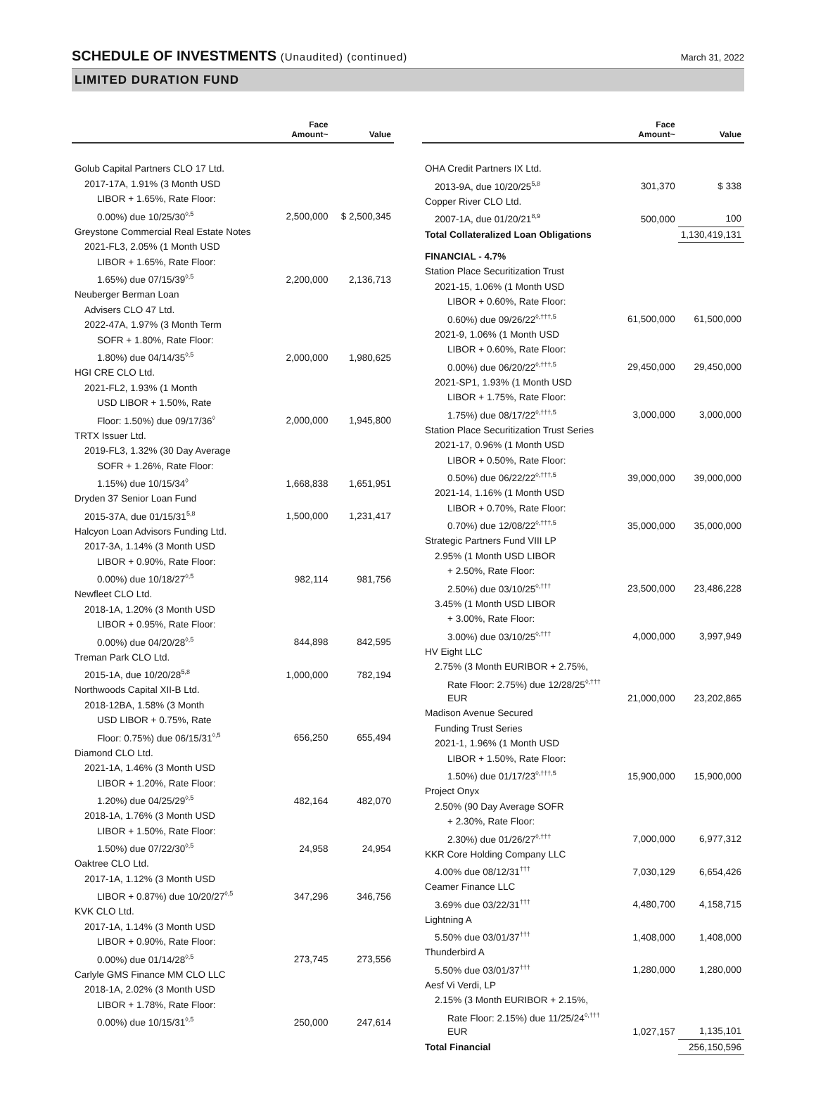SCHEDULE OF INVESTMENTS (Unaudited) (continued)
March 31, 2022
LIMITED DURATION FUND
| | Face Amount~ | Value |
| --- | --- | --- |
| Golub Capital Partners CLO 17 Ltd. | | |
| 2017-17A, 1.91% (3 Month USD | | |
| LIBOR + 1.65%, Rate Floor: | | |
| 0.00%) due 10/25/30<sup>◊,5</sup> | 2,500,000 | $ 2,500,345 |
| Greystone Commercial Real Estate Notes | | |
| 2021-FL3, 2.05% (1 Month USD | | |
| LIBOR + 1.65%, Rate Floor: | | |
| 1.65%) due 07/15/39<sup>◊,5</sup> | 2,200,000 | 2,136,713 |
| Neuberger Berman Loan | | |
| Advisers CLO 47 Ltd. | | |
| 2022-47A, 1.97% (3 Month Term | | |
| SOFR + 1.80%, Rate Floor: | | |
| 1.80%) due 04/14/35<sup>◊,5</sup> | 2,000,000 | 1,980,625 |
| HGI CRE CLO Ltd. | | |
| 2021-FL2, 1.93% (1 Month | | |
| USD LIBOR + 1.50%, Rate | | |
| Floor: 1.50%) due 09/17/36<sup>◊</sup> | 2,000,000 | 1,945,800 |
| TRTX Issuer Ltd. | | |
| 2019-FL3, 1.32% (30 Day Average | | |
| SOFR + 1.26%, Rate Floor: | | |
| 1.15%) due 10/15/34<sup>◊</sup> | 1,668,838 | 1,651,951 |
| Dryden 37 Senior Loan Fund | | |
| 2015-37A, due 01/15/31<sup>5,8</sup> | 1,500,000 | 1,231,417 |
| Halcyon Loan Advisors Funding Ltd. | | |
| 2017-3A, 1.14% (3 Month USD | | |
| LIBOR + 0.90%, Rate Floor: | | |
| 0.00%) due 10/18/27<sup>◊,5</sup> | 982,114 | 981,756 |
| Newfleet CLO Ltd. | | |
| 2018-1A, 1.20% (3 Month USD | | |
| LIBOR + 0.95%, Rate Floor: | | |
| 0.00%) due 04/20/28<sup>◊,5</sup> | 844,898 | 842,595 |
| Treman Park CLO Ltd. | | |
| 2015-1A, due 10/20/28<sup>5,8</sup> | 1,000,000 | 782,194 |
| Northwoods Capital XII-B Ltd. | | |
| 2018-12BA, 1.58% (3 Month | | |
| USD LIBOR + 0.75%, Rate | | |
| Floor: 0.75%) due 06/15/31<sup>◊,5</sup> | 656,250 | 655,494 |
| Diamond CLO Ltd. | | |
| 2021-1A, 1.46% (3 Month USD | | |
| LIBOR + 1.20%, Rate Floor: | | |
| 1.20%) due 04/25/29<sup>◊,5</sup> | 482,164 | 482,070 |
| 2018-1A, 1.76% (3 Month USD | | |
| LIBOR + 1.50%, Rate Floor: | | |
| 1.50%) due 07/22/30<sup>◊,5</sup> | 24,958 | 24,954 |
| Oaktree CLO Ltd. | | |
| 2017-1A, 1.12% (3 Month USD | | |
| LIBOR + 0.87%) due 10/20/27<sup>◊,5</sup> | 347,296 | 346,756 |
| KVK CLO Ltd. | | |
| 2017-1A, 1.14% (3 Month USD | | |
| LIBOR + 0.90%, Rate Floor: | | |
| 0.00%) due 01/14/28<sup>◊,5</sup> | 273,745 | 273,556 |
| Carlyle GMS Finance MM CLO LLC | | |
| 2018-1A, 2.02% (3 Month USD | | |
| LIBOR + 1.78%, Rate Floor: | | |
| 0.00%) due 10/15/31<sup>◊,5</sup> | 250,000 | 247,614 |
| | Face Amount~ | Value |
| --- | --- | --- |
| OHA Credit Partners IX Ltd. | | |
| 2013-9A, due 10/20/25<sup>5,8</sup> | 301,370 | $ 338 |
| Copper River CLO Ltd. | | |
| 2007-1A, due 01/20/21<sup>8,9</sup> | 500,000 | 100 |
| Total Collateralized Loan Obligations | | 1,130,419,131 |
| FINANCIAL - 4.7% | | |
| Station Place Securitization Trust | | |
| 2021-15, 1.06% (1 Month USD | | |
| LIBOR + 0.60%, Rate Floor: | | |
| 0.60%) due 09/26/22<sup>◊,†††,5</sup> | 61,500,000 | 61,500,000 |
| 2021-9, 1.06% (1 Month USD | | |
| LIBOR + 0.60%, Rate Floor: | | |
| 0.00%) due 06/20/22<sup>◊,†††,5</sup> | 29,450,000 | 29,450,000 |
| 2021-SP1, 1.93% (1 Month USD | | |
| LIBOR + 1.75%, Rate Floor: | | |
| 1.75%) due 08/17/22<sup>◊,†††,5</sup> | 3,000,000 | 3,000,000 |
| Station Place Securitization Trust Series | | |
| 2021-17, 0.96% (1 Month USD | | |
| LIBOR + 0.50%, Rate Floor: | | |
| 0.50%) due 06/22/22<sup>◊,†††,5</sup> | 39,000,000 | 39,000,000 |
| 2021-14, 1.16% (1 Month USD | | |
| LIBOR + 0.70%, Rate Floor: | | |
| 0.70%) due 12/08/22<sup>◊,†††,5</sup> | 35,000,000 | 35,000,000 |
| Strategic Partners Fund VIII LP | | |
| 2.95% (1 Month USD LIBOR | | |
| + 2.50%, Rate Floor: | | |
| 2.50%) due 03/10/25<sup>◊,†††</sup> | 23,500,000 | 23,486,228 |
| 3.45% (1 Month USD LIBOR | | |
| + 3.00%, Rate Floor: | | |
| 3.00%) due 03/10/25<sup>◊,†††</sup> | 4,000,000 | 3,997,949 |
| HV Eight LLC | | |
| 2.75% (3 Month EURIBOR + 2.75%, | | |
| Rate Floor: 2.75%) due 12/28/25<sup>◊,†††</sup> EUR | 21,000,000 | 23,202,865 |
| Madison Avenue Secured | | |
| Funding Trust Series | | |
| 2021-1, 1.96% (1 Month USD | | |
| LIBOR + 1.50%, Rate Floor: | | |
| 1.50%) due 01/17/23<sup>◊,†††,5</sup> | 15,900,000 | 15,900,000 |
| Project Onyx | | |
| 2.50% (90 Day Average SOFR | | |
| + 2.30%, Rate Floor: | | |
| 2.30%) due 01/26/27<sup>◊,†††</sup> | 7,000,000 | 6,977,312 |
| KKR Core Holding Company LLC | | |
| 4.00% due 08/12/31<sup>†††</sup> | 7,030,129 | 6,654,426 |
| Ceamer Finance LLC | | |
| 3.69% due 03/22/31<sup>†††</sup> | 4,480,700 | 4,158,715 |
| Lightning A | | |
| 5.50% due 03/01/37<sup>†††</sup> | 1,408,000 | 1,408,000 |
| Thunderbird A | | |
| 5.50% due 03/01/37<sup>†††</sup> | 1,280,000 | 1,280,000 |
| Aesf Vi Verdi, LP | | |
| 2.15% (3 Month EURIBOR + 2.15%, | | |
| Rate Floor: 2.15%) due 11/25/24<sup>◊,†††</sup> EUR | 1,027,157 | 1,135,101 |
| Total Financial | | 256,150,596 |